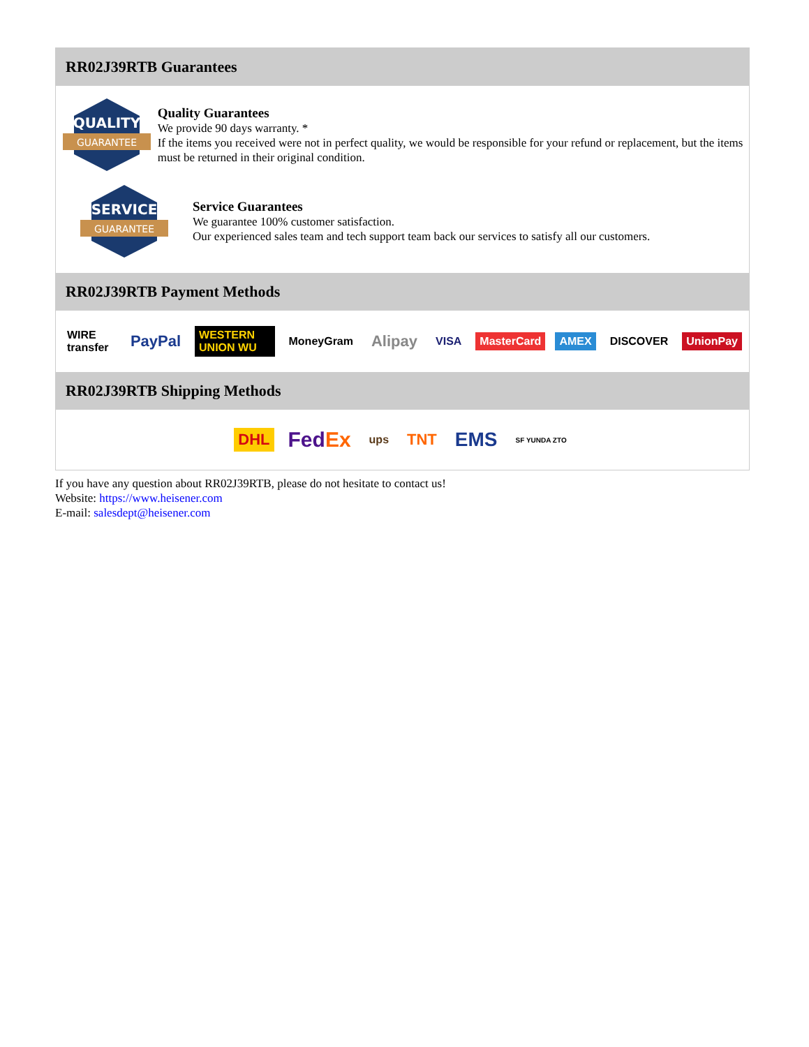RR02J39RTB Guarantees
QUALITY
GUARANTEE
Quality Guarantees
We provide 90 days warranty. *
If the items you received were not in perfect quality, we would be responsible for your refund or replacement, but the items must be returned in their original condition.
SERVICE
GUARANTEE
Service Guarantees
We guarantee 100% customer satisfaction.
Our experienced sales team and tech support team back our services to satisfy all our customers.
RR02J39RTB Payment Methods
WIRE transfer PayPal WESTERN UNION WU MoneyGram Alipay VISA MasterCard AMEX DISCOVER UnionPay
RR02J39RTB Shipping Methods
DHL FedEx ups TNT EMS SF YUNDA ZTO
If you have any question about RR02J39RTB, please do not hesitate to contact us!
Website: https://www.heisener.com
E-mail: salesdept@heisener.com